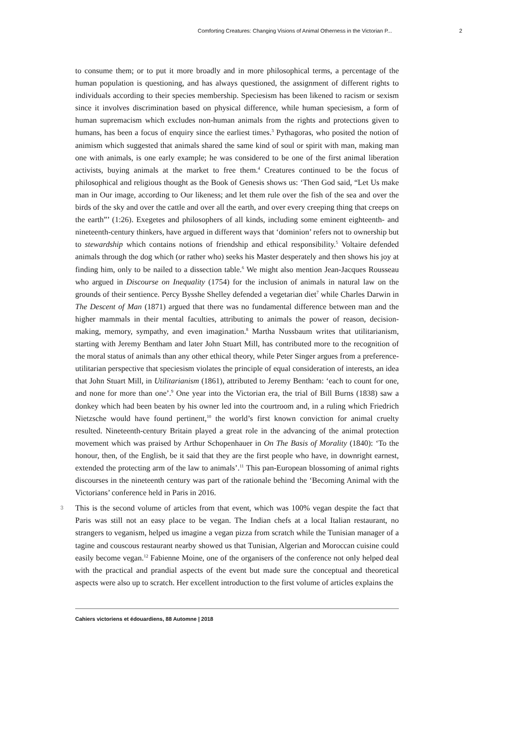Comforting Creatures: Changing Visions of Animal Otherness in the Victorian P...
2
to consume them; or to put it more broadly and in more philosophical terms, a percentage of the human population is questioning, and has always questioned, the assignment of different rights to individuals according to their species membership. Speciesism has been likened to racism or sexism since it involves discrimination based on physical difference, while human speciesism, a form of human supremacism which excludes non-human animals from the rights and protections given to humans, has been a focus of enquiry since the earliest times.<sup>3</sup> Pythagoras, who posited the notion of animism which suggested that animals shared the same kind of soul or spirit with man, making man one with animals, is one early example; he was considered to be one of the first animal liberation activists, buying animals at the market to free them.<sup>4</sup> Creatures continued to be the focus of philosophical and religious thought as the Book of Genesis shows us: ‘Then God said, “Let Us make man in Our image, according to Our likeness; and let them rule over the fish of the sea and over the birds of the sky and over the cattle and over all the earth, and over every creeping thing that creeps on the earth”’ (1:26). Exegetes and philosophers of all kinds, including some eminent eighteenth- and nineteenth-century thinkers, have argued in different ways that ‘dominion’ refers not to ownership but to stewardship which contains notions of friendship and ethical responsibility.<sup>5</sup> Voltaire defended animals through the dog which (or rather who) seeks his Master desperately and then shows his joy at finding him, only to be nailed to a dissection table.<sup>6</sup> We might also mention Jean-Jacques Rousseau who argued in Discourse on Inequality (1754) for the inclusion of animals in natural law on the grounds of their sentience. Percy Bysshe Shelley defended a vegetarian diet<sup>7</sup> while Charles Darwin in The Descent of Man (1871) argued that there was no fundamental difference between man and the higher mammals in their mental faculties, attributing to animals the power of reason, decision-making, memory, sympathy, and even imagination.<sup>8</sup> Martha Nussbaum writes that utilitarianism, starting with Jeremy Bentham and later John Stuart Mill, has contributed more to the recognition of the moral status of animals than any other ethical theory, while Peter Singer argues from a preference-utilitarian perspective that speciesism violates the principle of equal consideration of interests, an idea that John Stuart Mill, in Utilitarianism (1861), attributed to Jeremy Bentham: ‘each to count for one, and none for more than one’.<sup>9</sup> One year into the Victorian era, the trial of Bill Burns (1838) saw a donkey which had been beaten by his owner led into the courtroom and, in a ruling which Friedrich Nietzsche would have found pertinent,<sup>10</sup> the world’s first known conviction for animal cruelty resulted. Nineteenth-century Britain played a great role in the advancing of the animal protection movement which was praised by Arthur Schopenhauer in On The Basis of Morality (1840): ‘To the honour, then, of the English, be it said that they are the first people who have, in downright earnest, extended the protecting arm of the law to animals’.<sup>11</sup> This pan-European blossoming of animal rights discourses in the nineteenth century was part of the rationale behind the ‘Becoming Animal with the Victorians’ conference held in Paris in 2016.
3 This is the second volume of articles from that event, which was 100% vegan despite the fact that Paris was still not an easy place to be vegan. The Indian chefs at a local Italian restaurant, no strangers to veganism, helped us imagine a vegan pizza from scratch while the Tunisian manager of a tagine and couscous restaurant nearby showed us that Tunisian, Algerian and Moroccan cuisine could easily become vegan.<sup>12</sup> Fabienne Moine, one of the organisers of the conference not only helped deal with the practical and prandial aspects of the event but made sure the conceptual and theoretical aspects were also up to scratch. Her excellent introduction to the first volume of articles explains the
Cahiers victoriens et édouardiens, 88 Automne | 2018